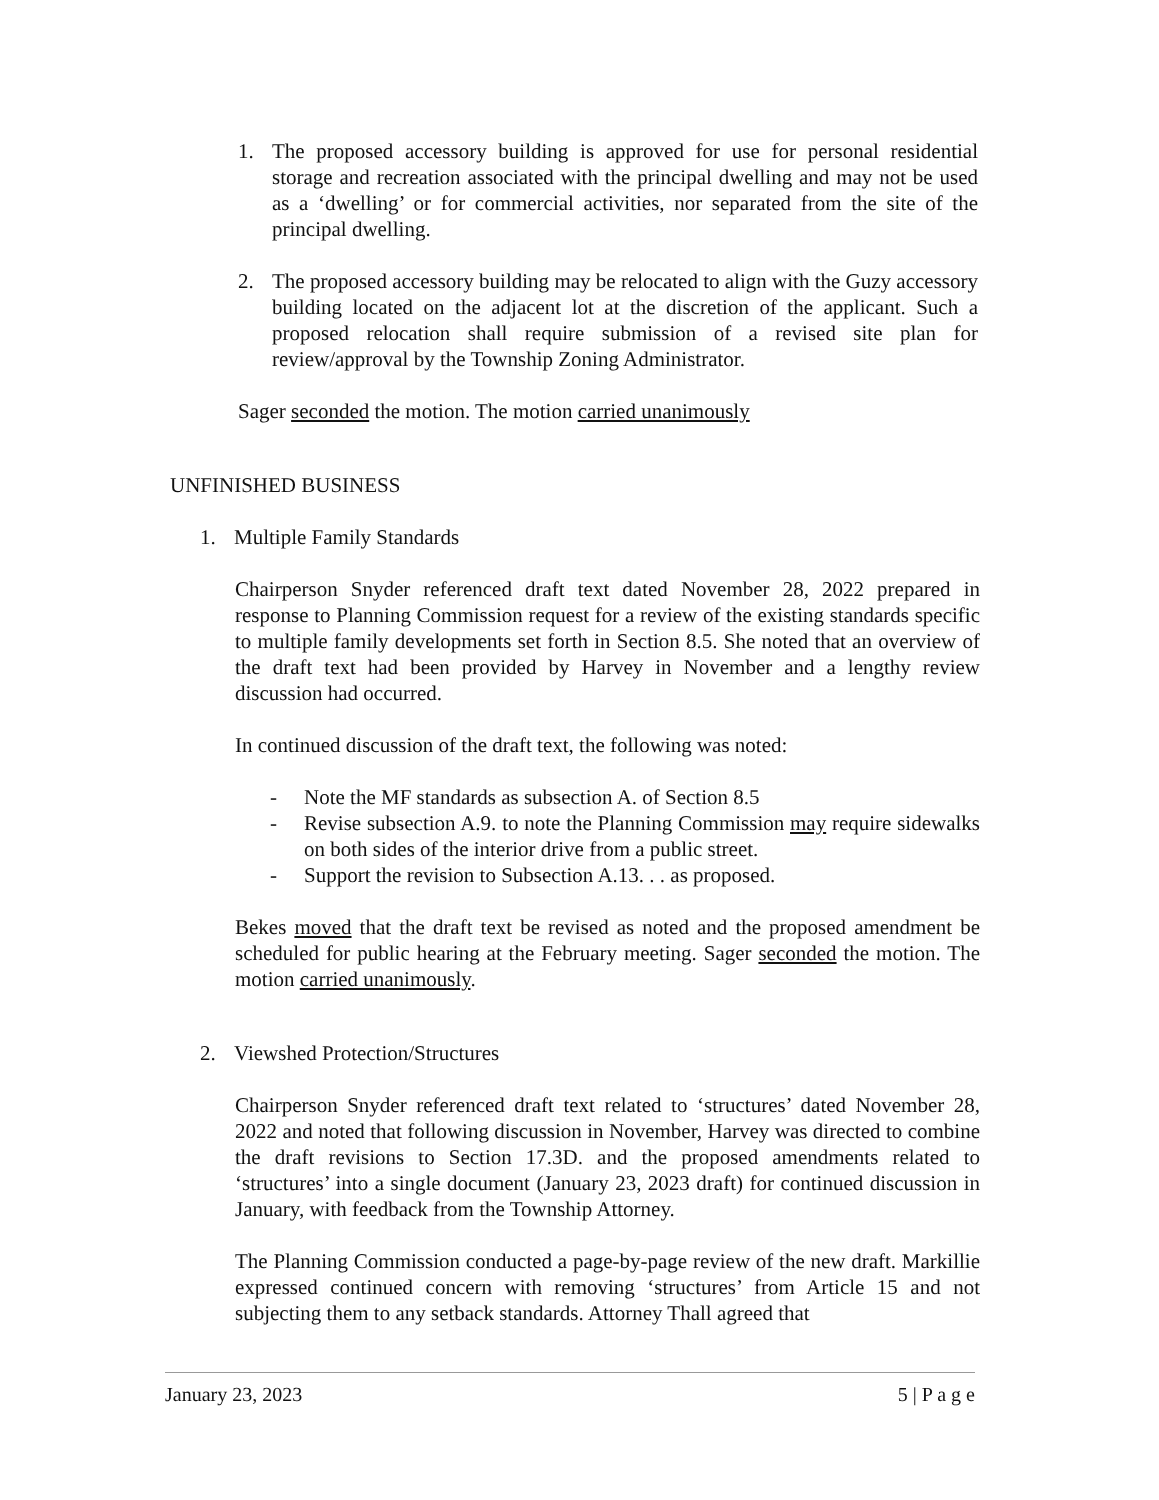1. The proposed accessory building is approved for use for personal residential storage and recreation associated with the principal dwelling and may not be used as a ‘dwelling’ or for commercial activities, nor separated from the site of the principal dwelling.
2. The proposed accessory building may be relocated to align with the Guzy accessory building located on the adjacent lot at the discretion of the applicant. Such a proposed relocation shall require submission of a revised site plan for review/approval by the Township Zoning Administrator.
Sager seconded the motion. The motion carried unanimously
UNFINISHED BUSINESS
1. Multiple Family Standards
Chairperson Snyder referenced draft text dated November 28, 2022 prepared in response to Planning Commission request for a review of the existing standards specific to multiple family developments set forth in Section 8.5. She noted that an overview of the draft text had been provided by Harvey in November and a lengthy review discussion had occurred.
In continued discussion of the draft text, the following was noted:
- Note the MF standards as subsection A. of Section 8.5
- Revise subsection A.9. to note the Planning Commission may require sidewalks on both sides of the interior drive from a public street.
- Support the revision to Subsection A.13. . . as proposed.
Bekes moved that the draft text be revised as noted and the proposed amendment be scheduled for public hearing at the February meeting. Sager seconded the motion. The motion carried unanimously.
2. Viewshed Protection/Structures
Chairperson Snyder referenced draft text related to ‘structures’ dated November 28, 2022 and noted that following discussion in November, Harvey was directed to combine the draft revisions to Section 17.3D. and the proposed amendments related to ‘structures’ into a single document (January 23, 2023 draft) for continued discussion in January, with feedback from the Township Attorney.
The Planning Commission conducted a page-by-page review of the new draft. Markillie expressed continued concern with removing ‘structures’ from Article 15 and not subjecting them to any setback standards. Attorney Thall agreed that
January 23, 2023 5 | P a g e